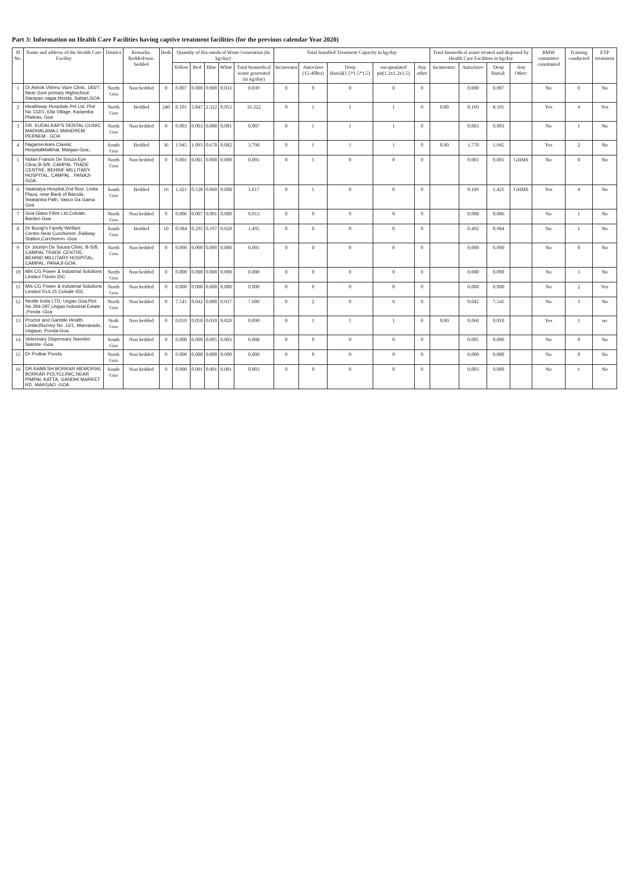Part 3: Information on Health Care Facilities having captive treatment facilities (for the previous calendar Year 2020)
| Sl No. | Name and address of the Health Care Facility | District | Remarks-Bedded/non-bedded | Beds | Quantity of Bio-medical Waste Generation (in kg/day) | | | | | Total Installed Treatment Capacity in kg/day | | | | | Total biomedical waste treated and disposed by Health Care Facilities in kg/day | | | | BMW committee constituted | Training conducted | ETP treatment |
| --- | --- | --- | --- | --- | --- | --- | --- | --- | --- | --- | --- | --- | --- | --- | --- | --- | --- | --- | --- | --- | --- |
| | | | | | Yellow | Red | Blue | White | Total biomedical waste generated (in kg/day) | Incinerator | Autoclave (15-40ltrs) | Deep Burial(1.5*1.5*1.5) | encapsulated pit(1.2x1.2x1.5) | Any other | Incinerator: | Autoclave: | Deep Burial: | Any Other: | | | |
| 1 | Dr Ashok Vishnu Vaze Clinic, 183/7, Near Govt primary Highschool, Narayan nagar,Honda, Sattari,GOA | North Goa | Non bedded | 0 | 0.007 | 0.000 | 0.000 | 0.033 | 0.039 | 0 | 0 | 0 | 0 | 0 | | 0.000 | 0.007 | | No | 0 | No |
| 2 | Healthway Hospitals Pvt Ltd. Plot No 132/1, Ella Village, Kadamba Plateau, Goa | North Goa | Bedded | 240 | 8.101 | 5.847 | 2.322 | 0.052 | 16.322 | 0 | 1 | 1 | 1 | 0 | 0.00 | 8.169 | 8.101 | | Yes | 4 | Yes |
| 3 | DR. KUDALKAR'S DENTAL CLINIC MADHALAMAJ, MANDREM, PERNEM - GOA | North Goa | Non bedded | 0 | 0.003 | 0.003 | 0.000 | 0.001 | 0.007 | 0 | 1 | 1 | 1 | 0 | | 0.003 | 0.003 | | No | 1 | No |
| 4 | Nagarsenkars Classic HospitalMalbhat, Margao-Goa., | South Goa | Bedded | 36 | 1.945 | 1.093 | 0.678 | 0.082 | 3.798 | 0 | 1 | 1 | 1 | 0 | 0.00 | 1.770 | 1.945 | | Yes | 2 | No |
| 5 | Nolan Francis De Souza Eye Clinic,B-S/9, CAMPAL TRADE CENTRE, BEHINF MILLITARY HOSPITAL, CAMPAL , PANAJI-GOA. | North Goa | Non bedded | 0 | 0.001 | 0.001 | 0.000 | 0.000 | 0.001 | 0 | 1 | 0 | 0 | 0 | | 0.001 | 0.001 | GHMS | No | 0 | No |
| 6 | Vaatsalya Hospital,2nd floor, Leela Plaza, near Bank of Baroda, Swatantra Path, Vasco Da Gama Goa | South Goa | Bedded | 16 | 1.421 | 0.128 | 0.060 | 0.008 | 1.617 | 0 | 1 | 0 | 0 | 0 | | 0.189 | 1.421 | GHMS | Yes | 4 | No |
| 7 | Goa Glass Fibre Ltd,Colvale, Bardez-Goa | North Goa | Non bedded | 0 | 0.006 | 0.007 | 0.001 | 0.000 | 0.013 | 0 | 0 | 0 | 0 | 0 | | 0.008 | 0.006 | | No | 1 | No |
| 8 | Dr Buvaji's Family Welfare Centre,Near Curchorem ,Railway Station,Curchorem -Goa | South Goa | Bedded | 10 | 0.984 | 0.295 | 0.197 | 0.020 | 1.495 | 0 | 0 | 0 | 0 | 0 | | 0.492 | 0.984 | | No | 1 | No |
| 9 | Dr Jocelyn De Sousa Clinic, B-S/8, CAMPAL TRADE CENTRE, BEHIND MILLITARY HOSPITAL, CAMPAL, PANAJI-GOA. | North Goa | Non bedded | 0 | 0.000 | 0.000 | 0.000 | 0.000 | 0.001 | 0 | 0 | 0 | 0 | 0 | | 0.000 | 0.000 | | No | 0 | No |
| 10 | M/s CG Power & Industrial Solutions Limited Thivim IDC | North Goa | Non bedded | 0 | 0.000 | 0.000 | 0.000 | 0.000 | 0.000 | 0 | 0 | 0 | 0 | 0 | | 0.000 | 0.000 | | No | 3 | No |
| 11 | M/s CG Power & Industrial Solutions Limited S14,15 Colvale IDC | North Goa | Non bedded | 0 | 0.000 | 0.000 | 0.000 | 0.000 | 0.000 | 0 | 0 | 0 | 0 | 0 | | 0.000 | 0.000 | | No | 2 | Yes |
| 12 | Nestle India LTD, Usgao Goa,Plot No 294-297,Usgao Industrial Estate ,Ponda -Goa | North Goa | Non bedded | 0 | 7.541 | 0.042 | 0.000 | 0.017 | 7.600 | 0 | 2 | 0 | 0 | 0 | | 0.042 | 7.541 | | No | 3 | No |
| 13 | Proctor and Gamble Health LimitedSurvey No .11/1, Marvasado, Usgaon, Ponda-Goa | Noth Goa | Non bedded | 0 | 0.010 | 0.050 | 0.010 | 0.020 | 0.090 | 0 | 1 | 1 | 1 | 0 | 0.00 | 0.060 | 0.010 | | Yes | 1 | no |
| 14 | Veterinary Dispensary Navelim Salcete -Goa | South Goa | Non bedded | 0 | 0.000 | 0.000 | 0.005 | 0.003 | 0.008 | 0 | 0 | 0 | 0 | 0 | | 0.005 | 0.000 | | No | 0 | No |
| 15 | Dr Prolkar Ponda | North Goa | Non bedded | 0 | 0.000 | 0.000 | 0.000 | 0.000 | 0.000 | 0 | 0 | 0 | 0 | 0 | | 0.000 | 0.000 | | No | 0 | No |
| 16 | DR.RAMESH BORKAR MEMORIAL BORKAR POLYCLINIC,NEAR PIMPAL KATTA, GANDHI MARKET RD, MARGAO -GOA | South Goa | Non bedded | 0 | 0.000 | 0.001 | 0.001 | 0.001 | 0.003 | 0 | 0 | 0 | 0 | 0 | | 0.003 | 0.000 | | No | 1 | No |